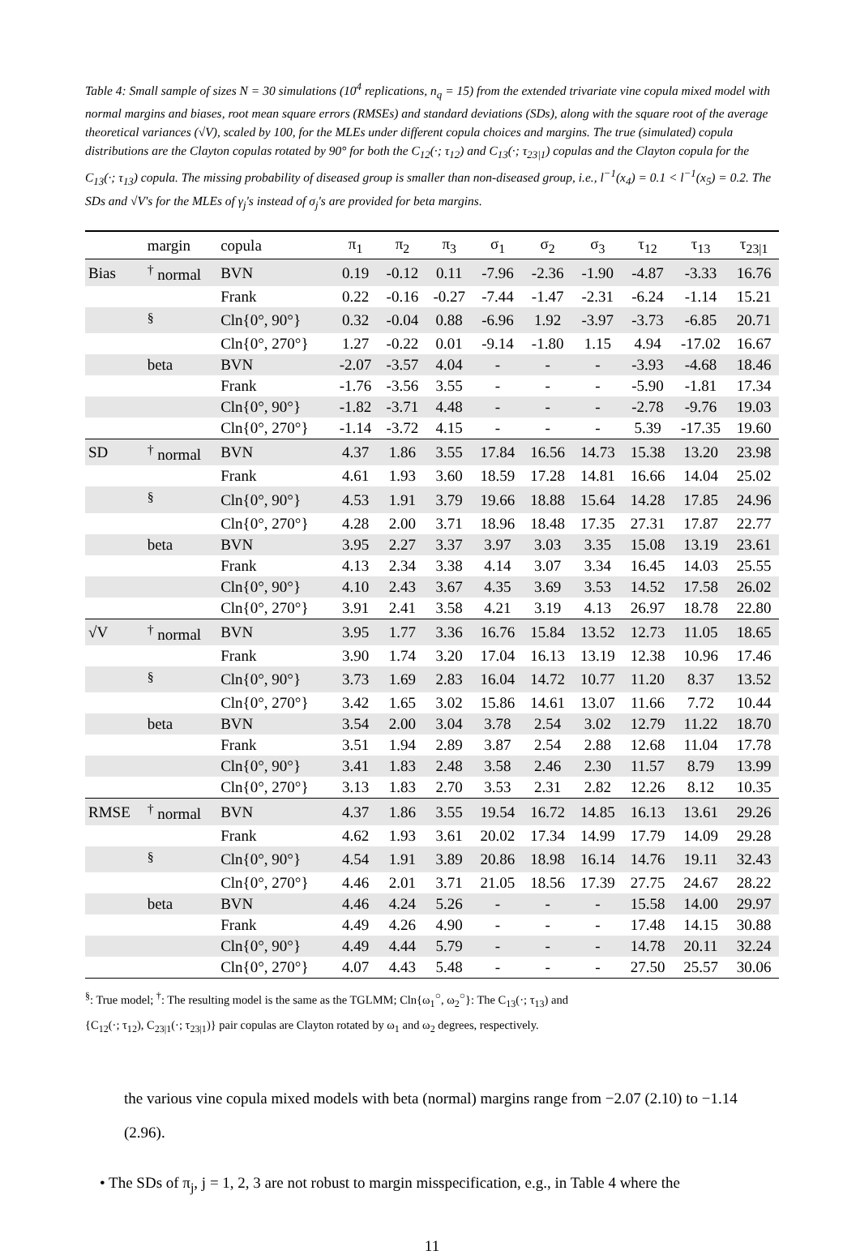Table 4: Small sample of sizes N = 30 simulations (10<sup>4</sup> replications, n<sub>q</sub> = 15) from the extended trivariate vine copula mixed model with normal margins and biases, root mean square errors (RMSEs) and standard deviations (SDs), along with the square root of the average theoretical variances (√V), scaled by 100, for the MLEs under different copula choices and margins. The true (simulated) copula distributions are the Clayton copulas rotated by 90° for both the C<sub>12</sub>(·; τ<sub>12</sub>) and C<sub>13</sub>(·; τ<sub>23|1</sub>) copulas and the Clayton copula for the C<sub>13</sub>(·; τ<sub>13</sub>) copula. The missing probability of diseased group is smaller than non-diseased group, i.e., l<sup>−1</sup>(x<sub>4</sub>) = 0.1 < l<sup>−1</sup>(x<sub>5</sub>) = 0.2. The SDs and √V's for the MLEs of γ<sub>j</sub>'s instead of σ<sub>j</sub>'s are provided for beta margins.
| | margin | copula | π<sub>1</sub> | π<sub>2</sub> | π<sub>3</sub> | σ<sub>1</sub> | σ<sub>2</sub> | σ<sub>3</sub> | τ<sub>12</sub> | τ<sub>13</sub> | τ<sub>23/1</sub> |
| --- | --- | --- | --- | --- | --- | --- | --- | --- | --- | --- | --- |
| Bias | <sup>†</sup> normal | BVN | 0.19 | -0.12 | 0.11 | -7.96 | -2.36 | -1.90 | -4.87 | -3.33 | 16.76 |
| | | Frank | 0.22 | -0.16 | -0.27 | -7.44 | -1.47 | -2.31 | -6.24 | -1.14 | 15.21 |
| | <sup>§</sup> | Cln{0°, 90°} | 0.32 | -0.04 | 0.88 | -6.96 | 1.92 | -3.97 | -3.73 | -6.85 | 20.71 |
| | | Cln{0°, 270°} | 1.27 | -0.22 | 0.01 | -9.14 | -1.80 | 1.15 | 4.94 | -17.02 | 16.67 |
| | beta | BVN | -2.07 | -3.57 | 4.04 | - | - | - | -3.93 | -4.68 | 18.46 |
| | | Frank | -1.76 | -3.56 | 3.55 | - | - | - | -5.90 | -1.81 | 17.34 |
| | | Cln{0°, 90°} | -1.82 | -3.71 | 4.48 | - | - | - | -2.78 | -9.76 | 19.03 |
| | | Cln{0°, 270°} | -1.14 | -3.72 | 4.15 | - | - | - | 5.39 | -17.35 | 19.60 |
| SD | <sup>†</sup> normal | BVN | 4.37 | 1.86 | 3.55 | 17.84 | 16.56 | 14.73 | 15.38 | 13.20 | 23.98 |
| | | Frank | 4.61 | 1.93 | 3.60 | 18.59 | 17.28 | 14.81 | 16.66 | 14.04 | 25.02 |
| | <sup>§</sup> | Cln{0°, 90°} | 4.53 | 1.91 | 3.79 | 19.66 | 18.88 | 15.64 | 14.28 | 17.85 | 24.96 |
| | | Cln{0°, 270°} | 4.28 | 2.00 | 3.71 | 18.96 | 18.48 | 17.35 | 27.31 | 17.87 | 22.77 |
| | beta | BVN | 3.95 | 2.27 | 3.37 | 3.97 | 3.03 | 3.35 | 15.08 | 13.19 | 23.61 |
| | | Frank | 4.13 | 2.34 | 3.38 | 4.14 | 3.07 | 3.34 | 16.45 | 14.03 | 25.55 |
| | | Cln{0°, 90°} | 4.10 | 2.43 | 3.67 | 4.35 | 3.69 | 3.53 | 14.52 | 17.58 | 26.02 |
| | | Cln{0°, 270°} | 3.91 | 2.41 | 3.58 | 4.21 | 3.19 | 4.13 | 26.97 | 18.78 | 22.80 |
| √V | <sup>†</sup> normal | BVN | 3.95 | 1.77 | 3.36 | 16.76 | 15.84 | 13.52 | 12.73 | 11.05 | 18.65 |
| | | Frank | 3.90 | 1.74 | 3.20 | 17.04 | 16.13 | 13.19 | 12.38 | 10.96 | 17.46 |
| | <sup>§</sup> | Cln{0°, 90°} | 3.73 | 1.69 | 2.83 | 16.04 | 14.72 | 10.77 | 11.20 | 8.37 | 13.52 |
| | | Cln{0°, 270°} | 3.42 | 1.65 | 3.02 | 15.86 | 14.61 | 13.07 | 11.66 | 7.72 | 10.44 |
| | beta | BVN | 3.54 | 2.00 | 3.04 | 3.78 | 2.54 | 3.02 | 12.79 | 11.22 | 18.70 |
| | | Frank | 3.51 | 1.94 | 2.89 | 3.87 | 2.54 | 2.88 | 12.68 | 11.04 | 17.78 |
| | | Cln{0°, 90°} | 3.41 | 1.83 | 2.48 | 3.58 | 2.46 | 2.30 | 11.57 | 8.79 | 13.99 |
| | | Cln{0°, 270°} | 3.13 | 1.83 | 2.70 | 3.53 | 2.31 | 2.82 | 12.26 | 8.12 | 10.35 |
| RMSE | <sup>†</sup> normal | BVN | 4.37 | 1.86 | 3.55 | 19.54 | 16.72 | 14.85 | 16.13 | 13.61 | 29.26 |
| | | Frank | 4.62 | 1.93 | 3.61 | 20.02 | 17.34 | 14.99 | 17.79 | 14.09 | 29.28 |
| | <sup>§</sup> | Cln{0°, 90°} | 4.54 | 1.91 | 3.89 | 20.86 | 18.98 | 16.14 | 14.76 | 19.11 | 32.43 |
| | | Cln{0°, 270°} | 4.46 | 2.01 | 3.71 | 21.05 | 18.56 | 17.39 | 27.75 | 24.67 | 28.22 |
| | beta | BVN | 4.46 | 4.24 | 5.26 | - | - | - | 15.58 | 14.00 | 29.97 |
| | | Frank | 4.49 | 4.26 | 4.90 | - | - | - | 17.48 | 14.15 | 30.88 |
| | | Cln{0°, 90°} | 4.49 | 4.44 | 5.79 | - | - | - | 14.78 | 20.11 | 32.24 |
| | | Cln{0°, 270°} | 4.07 | 4.43 | 5.48 | - | - | - | 27.50 | 25.57 | 30.06 |
<sup>§</sup>: True model; <sup>†</sup>: The resulting model is the same as the TGLMM; Cln{ω<sub>1</sub><sup>○</sup>, ω<sub>2</sub><sup>○</sup>}: The C<sub>13</sub>(·; τ<sub>13</sub>) and
{C<sub>12</sub>(·; τ<sub>12</sub>), C<sub>23|1</sub>(·; τ<sub>23|1</sub>)} pair copulas are Clayton rotated by ω<sub>1</sub> and ω<sub>2</sub> degrees, respectively.
the various vine copula mixed models with beta (normal) margins range from −2.07 (2.10) to −1.14 (2.96).
• The SDs of π<sub>j</sub>, j = 1, 2, 3 are not robust to margin misspecification, e.g., in Table 4 where the
11